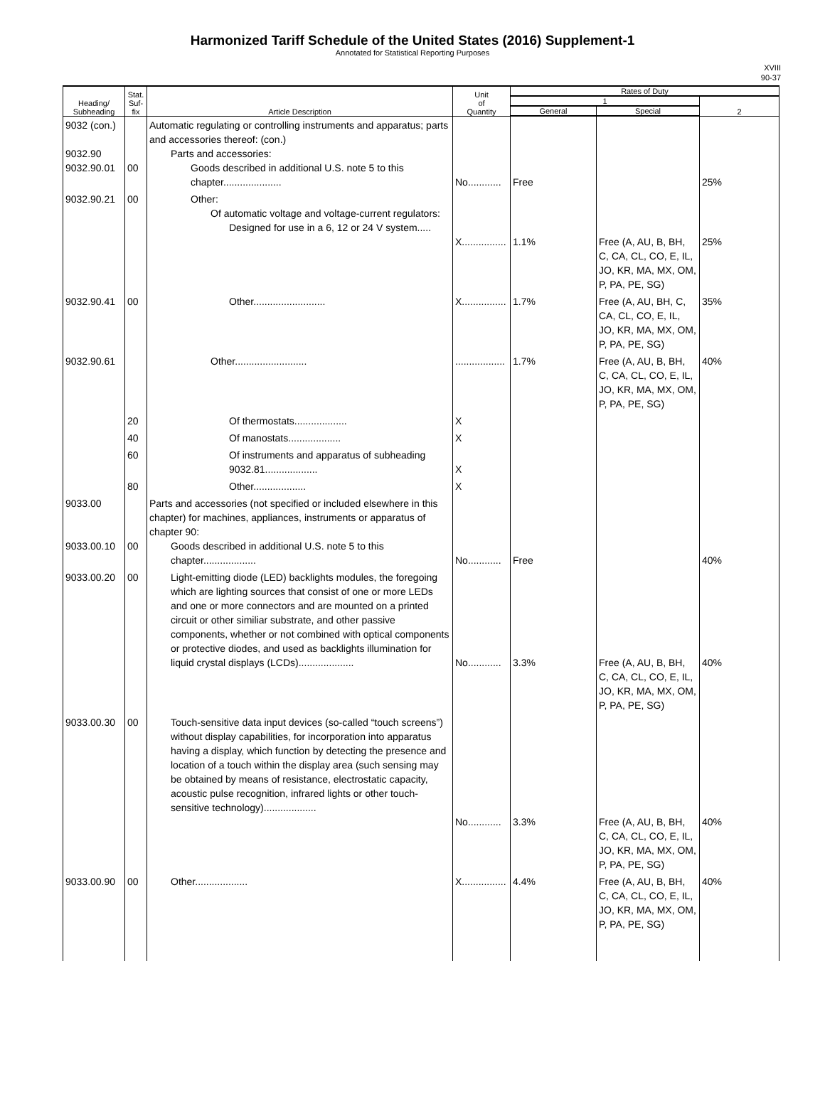Harmonized Tariff Schedule of the United States (2016) Supplement-1
Annotated for Statistical Reporting Purposes
XVIII
90-37
| Heading/ Subheading | Stat. Suf- fix | Article Description | Unit of Quantity | Rates of Duty | | |
| --- | --- | --- | --- | --- | --- | --- |
| | | | | 1 | | 2 |
| | | | | General | Special | |
| 9032 (con.) 9032.90 9032.90.01 | 00 | Automatic regulating or controlling instruments and apparatus; parts and accessories thereof: (con.) Parts and accessories: Goods described in additional U.S. note 5 to this chapter..................... | No............ | Free | | 25% |
| 9032.90.21 | 00 | Other: Of automatic voltage and voltage-current regulators: Designed for use in a 6, 12 or 24 V system..... | X................ | 1.1% | Free (A, AU, B, BH, C, CA, CL, CO, E, IL, JO, KR, MA, MX, OM, P, PA, PE, SG) | 25% |
| 9032.90.41 | 00 | Other.......................... | X................ | 1.7% | Free (A, AU, BH, C, CA, CL, CO, E, IL, JO, KR, MA, MX, OM, P, PA, PE, SG) | 35% |
| 9032.90.61 | | Other.......................... | .................. | 1.7% | Free (A, AU, B, BH, C, CA, CL, CO, E, IL, JO, KR, MA, MX, OM, P, PA, PE, SG) | 40% |
| | 20 | Of thermostats................... | X | | | |
| | 40 | Of manostats................... | X | | | |
| | 60 | Of instruments and apparatus of subheading 9032.81................... | X | | | |
| | 80 | Other................... | X | | | |
| 9033.00 9033.00.10 | 00 | Parts and accessories (not specified or included elsewhere in this chapter) for machines, appliances, instruments or apparatus of chapter 90: Goods described in additional U.S. note 5 to this chapter................... | No............ | Free | | 40% |
| 9033.00.20 | 00 | Light-emitting diode (LED) backlights modules, the foregoing which are lighting sources that consist of one or more LEDs and one or more connectors and are mounted on a printed circuit or other similiar substrate, and other passive components, whether or not combined with optical components or protective diodes, and used as backlights illumination for liquid crystal displays (LCDs).................... | No............ | 3.3% | Free (A, AU, B, BH, C, CA, CL, CO, E, IL, JO, KR, MA, MX, OM, P, PA, PE, SG) | 40% |
| 9033.00.30 | 00 | Touch-sensitive data input devices (so-called “touch screens”) without display capabilities, for incorporation into apparatus having a display, which function by detecting the presence and location of a touch within the display area (such sensing may be obtained by means of resistance, electrostatic capacity, acoustic pulse recognition, infrared lights or other touch-sensitive technology)................... | No............ | 3.3% | Free (A, AU, B, BH, C, CA, CL, CO, E, IL, JO, KR, MA, MX, OM, P, PA, PE, SG) | 40% |
| 9033.00.90 | 00 | Other................... | X................ | 4.4% | Free (A, AU, B, BH, C, CA, CL, CO, E, IL, JO, KR, MA, MX, OM, P, PA, PE, SG) | 40% |